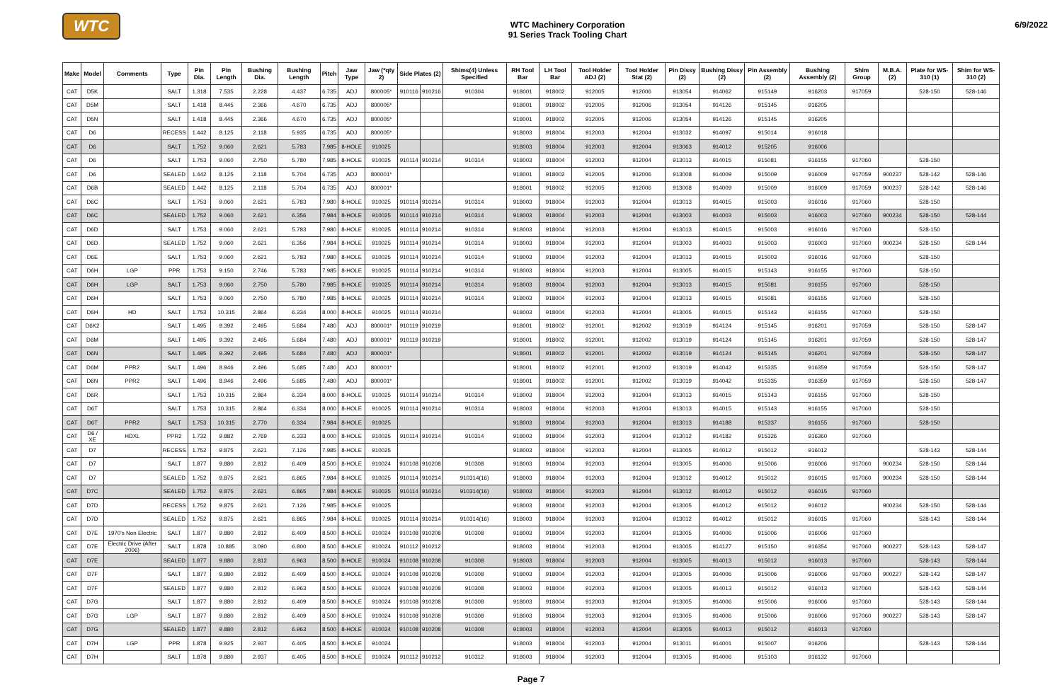WTC
WTC Machinery Corporation
91 Series Track Tooling Chart
6/9/2022
| Make | Model | Comments | Type | Pin Dia. | Pin Length | Bushing Dia. | Bushing Length | Pitch | Jaw Type | Jaw (*qty 2) | Side Plates (2) | | Shims(4) Unless Specified | RH Tool Bar | LH Tool Bar | Tool Holder ADJ (2) | Tool Holder Stat (2) | Pin Dissy (2) | Bushing Dissy (2) | Pin Assembly (2) | Bushing Assembly (2) | Shim Group | M.B.A. (2) | Plate for WS-310 (1) | Shim for WS-310 (2) |
| --- | --- | --- | --- | --- | --- | --- | --- | --- | --- | --- | --- | --- | --- | --- | --- | --- | --- | --- | --- | --- | --- | --- | --- | --- | --- |
| CAT | D5K | | SALT | 1.318 | 7.535 | 2.228 | 4.437 | 6.735 | ADJ | 800005* | 910116 | 910216 | 910304 | 918001 | 918002 | 912005 | 912006 | 913054 | 914062 | 915149 | 916203 | 917059 | | 528-150 | 528-146 |
| CAT | D5M | | SALT | 1.418 | 8.445 | 2.366 | 4.670 | 6.735 | ADJ | 800005* | | | | 918001 | 918002 | 912005 | 912006 | 913054 | 914126 | 915145 | 916205 | | | | |
| CAT | D5N | | SALT | 1.418 | 8.445 | 2.366 | 4.670 | 6.735 | ADJ | 800005* | | | | 918001 | 918002 | 912005 | 912006 | 913054 | 914126 | 915145 | 916205 | | | | |
| CAT | D6 | | RECESS | 1.442 | 8.125 | 2.118 | 5.935 | 6.735 | ADJ | 800005* | | | | 918003 | 918004 | 912003 | 912004 | 913032 | 914097 | 915014 | 916018 | | | | |
| CAT | D6 | | SALT | 1.752 | 9.060 | 2.621 | 5.783 | 7.985 | 8-HOLE | 910025 | | | | 918003 | 918004 | 912003 | 912004 | 913063 | 914012 | 915205 | 916006 | | | | |
| CAT | D6 | | SALT | 1.753 | 9.060 | 2.750 | 5.780 | 7.985 | 8-HOLE | 910025 | 910114 | 910214 | 910314 | 918003 | 918004 | 912003 | 912004 | 913013 | 914015 | 915081 | 916155 | 917060 | | 528-150 | |
| CAT | D6 | | SEALED | 1.442 | 8.125 | 2.118 | 5.704 | 6.735 | ADJ | 800001* | | | | 918001 | 918002 | 912005 | 912006 | 913008 | 914009 | 915009 | 916009 | 917059 | 900237 | 528-142 | 528-146 |
| CAT | D6B | | SEALED | 1.442 | 8.125 | 2.118 | 5.704 | 6.735 | ADJ | 800001* | | | | 918001 | 918002 | 912005 | 912006 | 913008 | 914009 | 915009 | 916009 | 917059 | 900237 | 528-142 | 528-146 |
| CAT | D6C | | SALT | 1.753 | 9.060 | 2.621 | 5.783 | 7.980 | 8-HOLE | 910025 | 910114 | 910214 | 910314 | 918003 | 918004 | 912003 | 912004 | 913013 | 914015 | 915003 | 916016 | 917060 | | 528-150 | |
| CAT | D6C | | SEALED | 1.752 | 9.060 | 2.621 | 6.356 | 7.984 | 8-HOLE | 910025 | 910114 | 910214 | 910314 | 918003 | 918004 | 912003 | 912004 | 913003 | 914003 | 915003 | 916003 | 917060 | 900234 | 528-150 | 528-144 |
| CAT | D6D | | SALT | 1.753 | 9.060 | 2.621 | 5.783 | 7.980 | 8-HOLE | 910025 | 910114 | 910214 | 910314 | 918003 | 918004 | 912003 | 912004 | 913013 | 914015 | 915003 | 916016 | 917060 | | 528-150 | |
| CAT | D6D | | SEALED | 1.752 | 9.060 | 2.621 | 6.356 | 7.984 | 8-HOLE | 910025 | 910114 | 910214 | 910314 | 918003 | 918004 | 912003 | 912004 | 913003 | 914003 | 915003 | 916003 | 917060 | 900234 | 528-150 | 528-144 |
| CAT | D6E | | SALT | 1.753 | 9.060 | 2.621 | 5.783 | 7.980 | 8-HOLE | 910025 | 910114 | 910214 | 910314 | 918003 | 918004 | 912003 | 912004 | 913013 | 914015 | 915003 | 916016 | 917060 | | 528-150 | |
| CAT | D6H | LGP | PPR | 1.753 | 9.150 | 2.746 | 5.783 | 7.985 | 8-HOLE | 910025 | 910114 | 910214 | 910314 | 918003 | 918004 | 912003 | 912004 | 913005 | 914015 | 915143 | 916155 | 917060 | | 528-150 | |
| CAT | D6H | LGP | SALT | 1.753 | 9.060 | 2.750 | 5.780 | 7.985 | 8-HOLE | 910025 | 910114 | 910214 | 910314 | 918003 | 918004 | 912003 | 912004 | 913013 | 914015 | 915081 | 916155 | 917060 | | 528-150 | |
| CAT | D6H | | SALT | 1.753 | 9.060 | 2.750 | 5.780 | 7.985 | 8-HOLE | 910025 | 910114 | 910214 | 910314 | 918003 | 918004 | 912003 | 912004 | 913013 | 914015 | 915081 | 916155 | 917060 | | 528-150 | |
| CAT | D6H | HD | SALT | 1.753 | 10.315 | 2.864 | 6.334 | 8.000 | 8-HOLE | 910025 | 910114 | 910214 | | 918003 | 918004 | 912003 | 912004 | 913005 | 914015 | 915143 | 916155 | 917060 | | 528-150 | |
| CAT | D6K2 | | SALT | 1.495 | 9.392 | 2.495 | 5.684 | 7.480 | ADJ | 800001* | 910119 | 910219 | | 918001 | 918002 | 912001 | 912002 | 913019 | 914124 | 915145 | 916201 | 917059 | | 528-150 | 528-147 |
| CAT | D6M | | SALT | 1.495 | 9.392 | 2.495 | 5.684 | 7.480 | ADJ | 800001* | 910119 | 910219 | | 918001 | 918002 | 912001 | 912002 | 913019 | 914124 | 915145 | 916201 | 917059 | | 528-150 | 528-147 |
| CAT | D6N | | SALT | 1.495 | 9.392 | 2.495 | 5.684 | 7.480 | ADJ | 800001* | | | | 918001 | 918002 | 912001 | 912002 | 913019 | 914124 | 915145 | 916201 | 917059 | | 528-150 | 528-147 |
| CAT | D6M | PPR2 | SALT | 1.496 | 8.946 | 2.496 | 5.685 | 7.480 | ADJ | 800001* | | | | 918001 | 918002 | 912001 | 912002 | 913019 | 914042 | 915335 | 916359 | 917059 | | 528-150 | 528-147 |
| CAT | D6N | PPR2 | SALT | 1.496 | 8.946 | 2.496 | 5.685 | 7.480 | ADJ | 800001* | | | | 918001 | 918002 | 912001 | 912002 | 913019 | 914042 | 915335 | 916359 | 917059 | | 528-150 | 528-147 |
| CAT | D6R | | SALT | 1.753 | 10.315 | 2.864 | 6.334 | 8.000 | 8-HOLE | 910025 | 910114 | 910214 | 910314 | 918003 | 918004 | 912003 | 912004 | 913013 | 914015 | 915143 | 916155 | 917060 | | 528-150 | |
| CAT | D6T | | SALT | 1.753 | 10.315 | 2.864 | 6.334 | 8.000 | 8-HOLE | 910025 | 910114 | 910214 | 910314 | 918003 | 918004 | 912003 | 912004 | 913013 | 914015 | 915143 | 916155 | 917060 | | 528-150 | |
| CAT | D6T | PPR2 | SALT | 1.753 | 10.315 | 2.770 | 6.334 | 7.984 | 8-HOLE | 910025 | | | | 918003 | 918004 | 912003 | 912004 | 913013 | 914188 | 915337 | 916155 | 917060 | | 528-150 | |
| CAT | D6 / XE | HDXL | PPR2 | 1.732 | 9.882 | 2.769 | 6.333 | 8.000 | 8-HOLE | 910025 | 910114 | 910214 | 910314 | 918003 | 918004 | 912003 | 912004 | 913012 | 914182 | 915326 | 916360 | 917060 | | | |
| CAT | D7 | | RECESS | 1.752 | 9.875 | 2.621 | 7.126 | 7.985 | 8-HOLE | 910025 | | | | 918003 | 918004 | 912003 | 912004 | 913005 | 914012 | 915012 | 916012 | | | 528-143 | 528-144 |
| CAT | D7 | | SALT | 1.877 | 9.880 | 2.812 | 6.409 | 8.500 | 8-HOLE | 910024 | 910108 | 910208 | 910308 | 918003 | 918004 | 912003 | 912004 | 913005 | 914006 | 915006 | 916006 | 917060 | 900234 | 528-150 | 528-144 |
| CAT | D7 | | SEALED | 1.752 | 9.875 | 2.621 | 6.865 | 7.984 | 8-HOLE | 910025 | 910114 | 910214 | 910314(16) | 918003 | 918004 | 912003 | 912004 | 913012 | 914012 | 915012 | 916015 | 917060 | 900234 | 528-150 | 528-144 |
| CAT | D7C | | SEALED | 1.752 | 9.875 | 2.621 | 6.865 | 7.984 | 8-HOLE | 910025 | 910114 | 910214 | 910314(16) | 918003 | 918004 | 912003 | 912004 | 913012 | 914012 | 915012 | 916015 | 917060 | | | |
| CAT | D7D | | RECESS | 1.752 | 9.875 | 2.621 | 7.126 | 7.985 | 8-HOLE | 910025 | | | | 918003 | 918004 | 912003 | 912004 | 913005 | 914012 | 915012 | 916012 | | 900234 | 528-150 | 528-144 |
| CAT | D7D | | SEALED | 1.752 | 9.875 | 2.621 | 6.865 | 7.984 | 8-HOLE | 910025 | 910114 | 910214 | 910314(16) | 918003 | 918004 | 912003 | 912004 | 913012 | 914012 | 915012 | 916015 | 917060 | | 528-143 | 528-144 |
| CAT | D7E | 1970's Non Electric | SALT | 1.877 | 9.880 | 2.812 | 6.409 | 8.500 | 8-HOLE | 910024 | 910108 | 910208 | 910308 | 918003 | 918004 | 912003 | 912004 | 913005 | 914006 | 915006 | 916006 | 917060 | | | |
| CAT | D7E | Electric Drive (After 2006) | SALT | 1.878 | 10.885 | 3.090 | 6.800 | 8.500 | 8-HOLE | 910024 | 910112 | 910212 | | 918003 | 918004 | 912003 | 912004 | 913005 | 914127 | 915150 | 916354 | 917060 | 900227 | 528-143 | 528-147 |
| CAT | D7E | | SEALED | 1.877 | 9.880 | 2.812 | 6.963 | 8.500 | 8-HOLE | 910024 | 910108 | 910208 | 910308 | 918003 | 918004 | 912003 | 912004 | 913005 | 914013 | 915012 | 916013 | 917060 | | 528-143 | 528-144 |
| CAT | D7F | | SALT | 1.877 | 9.880 | 2.812 | 6.409 | 8.500 | 8-HOLE | 910024 | 910108 | 910208 | 910308 | 918003 | 918004 | 912003 | 912004 | 913005 | 914006 | 915006 | 916006 | 917060 | 900227 | 528-143 | 528-147 |
| CAT | D7F | | SEALED | 1.877 | 9.880 | 2.812 | 6.963 | 8.500 | 8-HOLE | 910024 | 910108 | 910208 | 910308 | 918003 | 918004 | 912003 | 912004 | 913005 | 914013 | 915012 | 916013 | 917060 | | 528-143 | 528-144 |
| CAT | D7G | | SALT | 1.877 | 9.880 | 2.812 | 6.409 | 8.500 | 8-HOLE | 910024 | 910108 | 910208 | 910308 | 918003 | 918004 | 912003 | 912004 | 913005 | 914006 | 915006 | 916006 | 917060 | | 528-143 | 528-144 |
| CAT | D7G | LGP | SALT | 1.877 | 9.880 | 2.812 | 6.409 | 8.500 | 8-HOLE | 910024 | 910108 | 910208 | 910308 | 918003 | 918004 | 912003 | 912004 | 913005 | 914006 | 915006 | 916006 | 917060 | 900227 | 528-143 | 528-147 |
| CAT | D7G | | SEALED | 1.877 | 9.880 | 2.812 | 6.963 | 8.500 | 8-HOLE | 910024 | 910108 | 910208 | 910308 | 918003 | 918004 | 912003 | 912004 | 913005 | 914013 | 915012 | 916013 | 917060 | | | |
| CAT | D7H | LGP | PPR | 1.878 | 9.925 | 2.937 | 6.405 | 8.500 | 8-HOLE | 910024 | | | | 918003 | 918004 | 912003 | 912004 | 913011 | 914001 | 915007 | 916206 | | | 528-143 | 528-144 |
| CAT | D7H | | SALT | 1.878 | 9.880 | 2.937 | 6.405 | 8.500 | 8-HOLE | 910024 | 910112 | 910212 | 910312 | 918003 | 918004 | 912003 | 912004 | 913005 | 914006 | 915103 | 916132 | 917060 | | | |
Page 7